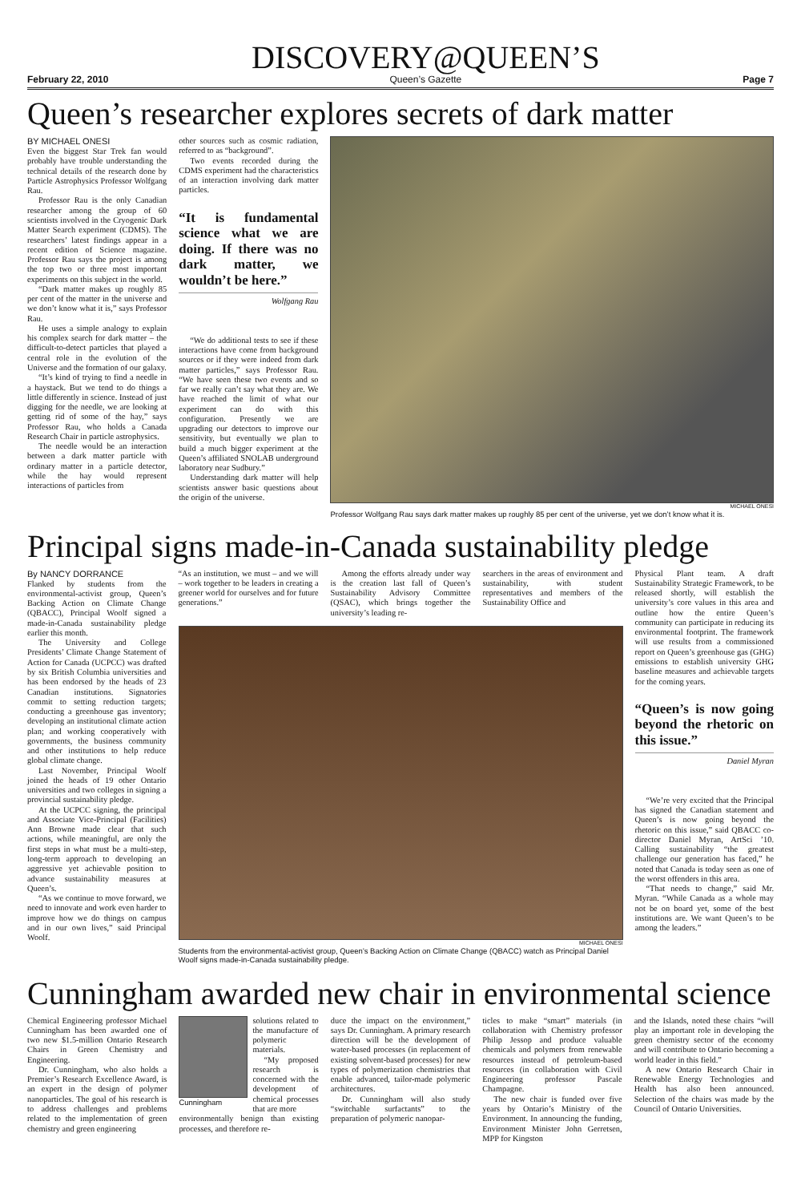February 22, 2010
DISCOVERY@QUEEN’S
Queen’s Gazette
Page 7
Queen’s researcher explores secrets of dark matter
BY MICHAEL ONESI
Even the biggest Star Trek fan would probably have trouble understanding the technical details of the research done by Particle Astrophysics Professor Wolfgang Rau.
Professor Rau is the only Canadian researcher among the group of 60 scientists involved in the Cryogenic Dark Matter Search experiment (CDMS). The researchers’ latest findings appear in a recent edition of Science magazine. Professor Rau says the project is among the top two or three most important experiments on this subject in the world.
“Dark matter makes up roughly 85 per cent of the matter in the universe and we don’t know what it is,” says Professor Rau.
He uses a simple analogy to explain his complex search for dark matter – the difficult-to-detect particles that played a central role in the evolution of the Universe and the formation of our galaxy.
“It’s kind of trying to find a needle in a haystack. But we tend to do things a little differently in science. Instead of just digging for the needle, we are looking at getting rid of some of the hay,” says Professor Rau, who holds a Canada Research Chair in particle astrophysics.
The needle would be an interaction between a dark matter particle with ordinary matter in a particle detector, while the hay would represent interactions of particles from
other sources such as cosmic radiation, referred to as “background”.
Two events recorded during the CDMS experiment had the characteristics of an interaction involving dark matter particles.
“It is fundamental science what we are doing. If there was no dark matter, we wouldn’t be here.”
Wolfgang Rau
“We do additional tests to see if these interactions have come from background sources or if they were indeed from dark matter particles,” says Professor Rau. “We have seen these two events and so far we really can’t say what they are. We have reached the limit of what our experiment can do with this configuration. Presently we are upgrading our detectors to improve our sensitivity, but eventually we plan to build a much bigger experiment at the Queen’s affiliated SNOLAB underground laboratory near Sudbury.”
Understanding dark matter will help scientists answer basic questions about the origin of the universe.
MICHAEL ONESI
Professor Wolfgang Rau says dark matter makes up roughly 85 per cent of the universe, yet we don’t know what it is.
Principal signs made-in-Canada sustainability pledge
By NANCY DORRANCE
Flanked by students from the environmental-activist group, Queen’s Backing Action on Climate Change (QBACC), Principal Woolf signed a made-in-Canada sustainability pledge earlier this month.
The University and College Presidents’ Climate Change Statement of Action for Canada (UCPCC) was drafted by six British Columbia universities and has been endorsed by the heads of 23 Canadian institutions. Signatories commit to setting reduction targets; conducting a greenhouse gas inventory; developing an institutional climate action plan; and working cooperatively with governments, the business community and other institutions to help reduce global climate change.
Last November, Principal Woolf joined the heads of 19 other Ontario universities and two colleges in signing a provincial sustainability pledge.
At the UCPCC signing, the principal and Associate Vice-Principal (Facilities) Ann Browne made clear that such actions, while meaningful, are only the first steps in what must be a multi-step, long-term approach to developing an aggressive yet achievable position to advance sustainability measures at Queen’s.
“As we continue to move forward, we need to innovate and work even harder to improve how we do things on campus and in our own lives,” said Principal Woolf.
“As an institution, we must – and we will – work together to be leaders in creating a greener world for ourselves and for future generations.”
Among the efforts already under way is the creation last fall of Queen’s Sustainability Advisory Committee (QSAC), which brings together the university’s leading re-
searchers in the areas of environment and sustainability, with student representatives and members of the Sustainability Office and
MICHAEL ONESI
Students from the environmental-activist group, Queen’s Backing Action on Climate Change (QBACC) watch as Principal Daniel Woolf signs made-in-Canada sustainability pledge.
Physical Plant team. A draft Sustainability Strategic Framework, to be released shortly, will establish the university’s core values in this area and outline how the entire Queen’s community can participate in reducing its environmental footprint. The framework will use results from a commissioned report on Queen’s greenhouse gas (GHG) emissions to establish university GHG baseline measures and achievable targets for the coming years.
“Queen’s is now going beyond the rhetoric on this issue.”
Daniel Myran
“We’re very excited that the Principal has signed the Canadian statement and Queen’s is now going beyond the rhetoric on this issue,” said QBACC co-director Daniel Myran, ArtSci ’10. Calling sustainability “the greatest challenge our generation has faced,” he noted that Canada is today seen as one of the worst offenders in this area.
“That needs to change,” said Mr. Myran. “While Canada as a whole may not be on board yet, some of the best institutions are. We want Queen’s to be among the leaders.”
Cunningham awarded new chair in environmental science
Chemical Engineering professor Michael Cunningham has been awarded one of two new $1.5-million Ontario Research Chairs in Green Chemistry and Engineering.
Dr. Cunningham, who also holds a Premier’s Research Excellence Award, is an expert in the design of polymer nanoparticles. The goal of his research is to address challenges and problems related to the implementation of green chemistry and green engineering
Cunningham solutions related to the manufacture of polymeric materials.
“My proposed research is concerned with the development of chemical processes that are more
environmentally benign than existing processes, and therefore re-
duce the impact on the environment,” says Dr. Cunningham. A primary research direction will be the development of water-based processes (in replacement of existing solvent-based processes) for new types of polymerization chemistries that enable advanced, tailor-made polymeric architectures.
Dr. Cunningham will also study “switchable surfactants” to the preparation of polymeric nanopar-
ticles to make “smart” materials (in collaboration with Chemistry professor Philip Jessop and produce valuable chemicals and polymers from renewable resources instead of petroleum-based resources (in collaboration with Civil Engineering professor Pascale Champagne.
The new chair is funded over five years by Ontario’s Ministry of the Environment. In announcing the funding, Environment Minister John Gerretsen, MPP for Kingston
and the Islands, noted these chairs “will play an important role in developing the green chemistry sector of the economy and will contribute to Ontario becoming a world leader in this field.”
A new Ontario Research Chair in Renewable Energy Technologies and Health has also been announced. Selection of the chairs was made by the Council of Ontario Universities.